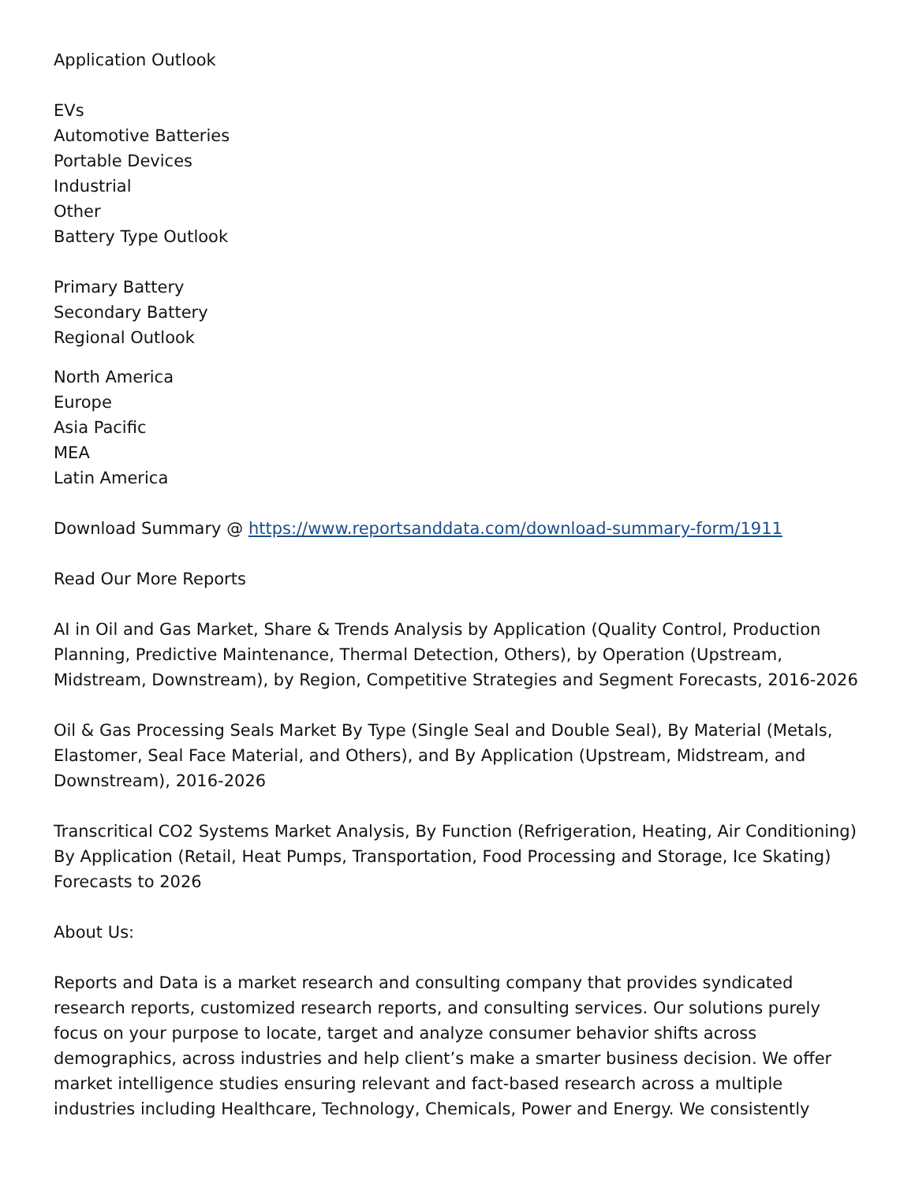Application Outlook
EVs
Automotive Batteries
Portable Devices
Industrial
Other
Battery Type Outlook
Primary Battery
Secondary Battery
Regional Outlook
North America
Europe
Asia Pacific
MEA
Latin America
Download Summary @ https://www.reportsanddata.com/download-summary-form/1911
Read Our More Reports
AI in Oil and Gas Market, Share & Trends Analysis by Application (Quality Control, Production Planning, Predictive Maintenance, Thermal Detection, Others), by Operation (Upstream, Midstream, Downstream), by Region, Competitive Strategies and Segment Forecasts, 2016-2026
Oil & Gas Processing Seals Market By Type (Single Seal and Double Seal), By Material (Metals, Elastomer, Seal Face Material, and Others), and By Application (Upstream, Midstream, and Downstream), 2016-2026
Transcritical CO2 Systems Market Analysis, By Function (Refrigeration, Heating, Air Conditioning) By Application (Retail, Heat Pumps, Transportation, Food Processing and Storage, Ice Skating) Forecasts to 2026
About Us:
Reports and Data is a market research and consulting company that provides syndicated research reports, customized research reports, and consulting services. Our solutions purely focus on your purpose to locate, target and analyze consumer behavior shifts across demographics, across industries and help client’s make a smarter business decision. We offer market intelligence studies ensuring relevant and fact-based research across a multiple industries including Healthcare, Technology, Chemicals, Power and Energy. We consistently